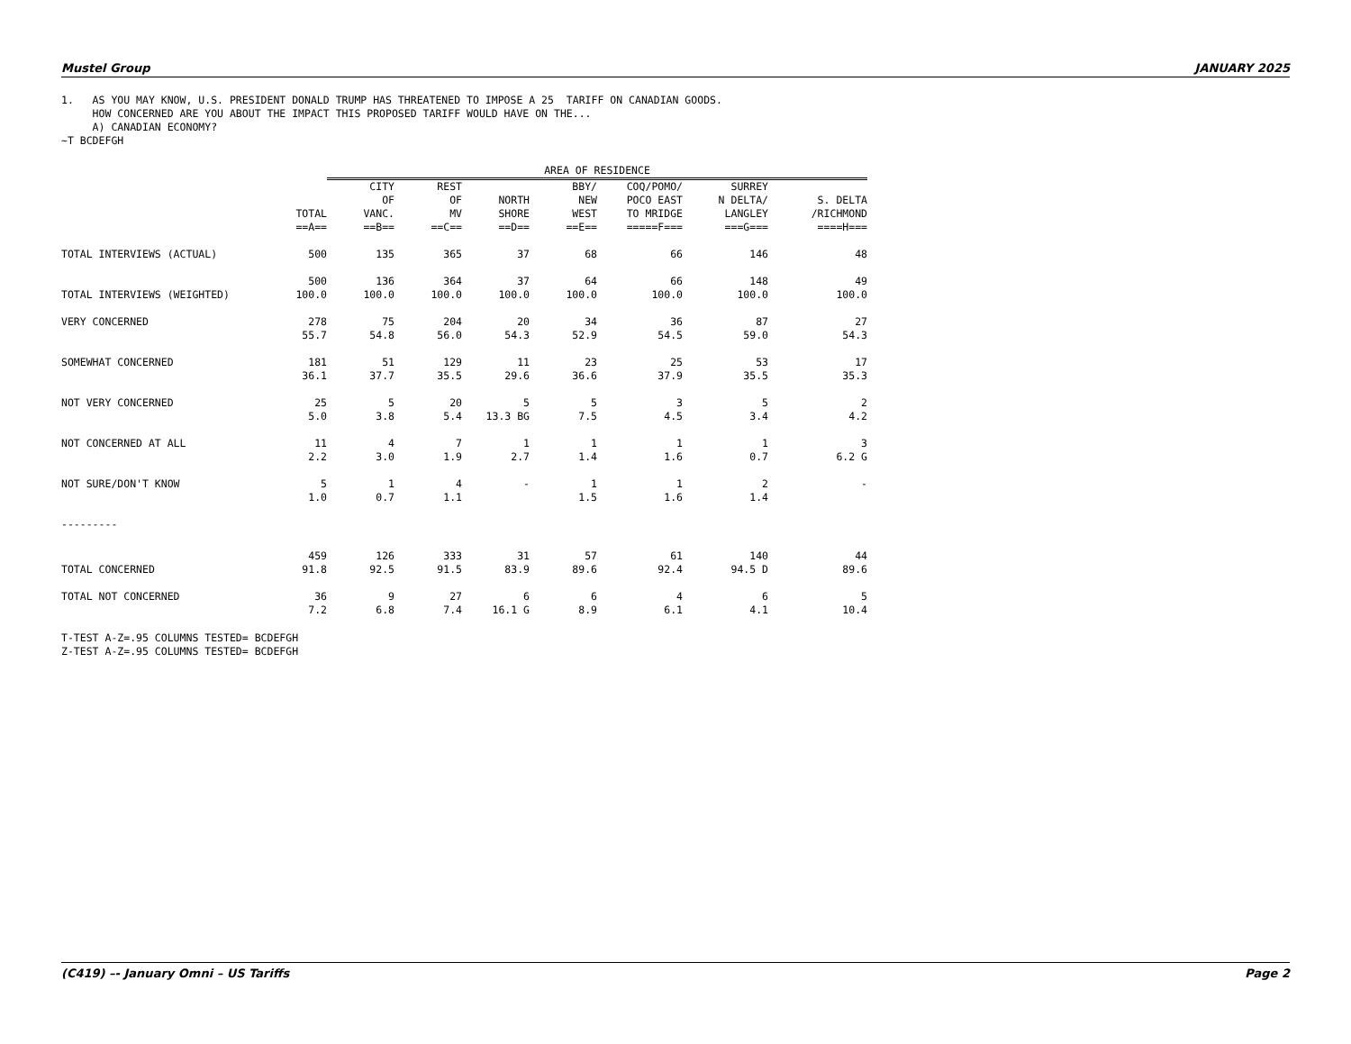Mustel Group JANUARY 2025
1. AS YOU MAY KNOW, U.S. PRESIDENT DONALD TRUMP HAS THREATENED TO IMPOSE A 25 TARIFF ON CANADIAN GOODS.
HOW CONCERNED ARE YOU ABOUT THE IMPACT THIS PROPOSED TARIFF WOULD HAVE ON THE...
A) CANADIAN ECONOMY?
~T BCDEFGH
| | | AREA OF RESIDENCE | | | | | | |
| --- | --- | --- | --- | --- | --- | --- | --- | --- |
| | TOTAL ==A== | CITY OF VANC. ==B== | REST OF MV ==C== | NORTH SHORE ==D== | BBY/ NEW WEST ==E== | COQ/POMO/ POCO EAST TO MRIDGE =====F=== | SURREY N DELTA/ LANGLEY ===G=== | S. DELTA /RICHMOND ====H=== |
| TOTAL INTERVIEWS (ACTUAL) | 500 | 135 | 365 | 37 | 68 | 66 | 146 | 48 |
| TOTAL INTERVIEWS (WEIGHTED) | 500 100.0 | 136 100.0 | 364 100.0 | 37 100.0 | 64 100.0 | 66 100.0 | 148 100.0 | 49 100.0 |
| VERY CONCERNED | 278 55.7 | 75 54.8 | 204 56.0 | 20 54.3 | 34 52.9 | 36 54.5 | 87 59.0 | 27 54.3 |
| SOMEWHAT CONCERNED | 181 36.1 | 51 37.7 | 129 35.5 | 11 29.6 | 23 36.6 | 25 37.9 | 53 35.5 | 17 35.3 |
| NOT VERY CONCERNED | 25 5.0 | 5 3.8 | 20 5.4 | 5 13.3 BG | 5 7.5 | 3 4.5 | 5 3.4 | 2 4.2 |
| NOT CONCERNED AT ALL | 11 2.2 | 4 3.0 | 7 1.9 | 1 2.7 | 1 1.4 | 1 1.6 | 1 0.7 | 3 6.2 G |
| NOT SURE/DON'T KNOW | 5 1.0 | 1 0.7 | 4 1.1 | - | 1 1.5 | 1 1.6 | 2 1.4 | - |
| --------- | | | | | | | | |
| TOTAL CONCERNED | 459 91.8 | 126 92.5 | 333 91.5 | 31 83.9 | 57 89.6 | 61 92.4 | 140 94.5 D | 44 89.6 |
| TOTAL NOT CONCERNED | 36 7.2 | 9 6.8 | 27 7.4 | 6 16.1 G | 6 8.9 | 4 6.1 | 6 4.1 | 5 10.4 |
T-TEST A-Z=.95 COLUMNS TESTED= BCDEFGH
Z-TEST A-Z=.95 COLUMNS TESTED= BCDEFGH
(C419) –- January Omni – US Tariffs Page 2